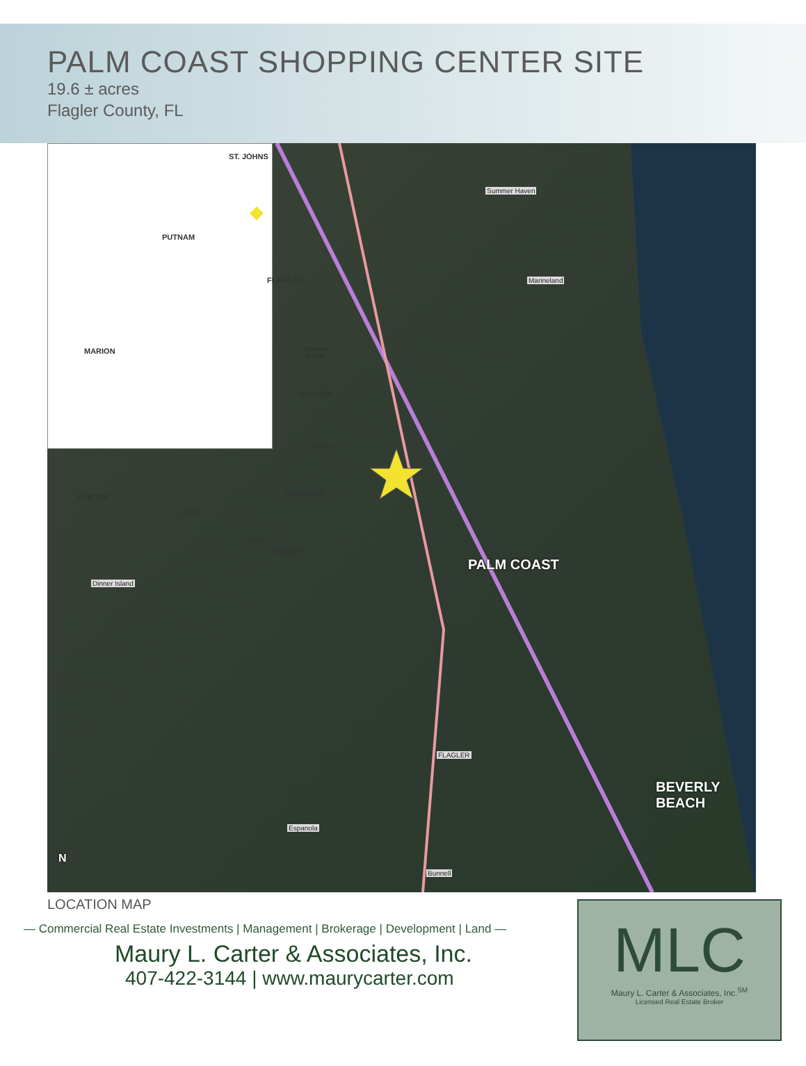PALM COAST SHOPPING CENTER SITE
19.6 ± acres
Flagler County, FL
ST. JOHNS
PUTNAM
FLAGLER
Daytona Beach MARION
VOLUSIA
Deltona
SUMTER SEMINOLE
LAKE
Orlando
ORANGE
PALM COAST
BEVERLY BEACH
Dinner Island
FLAGLER
Espanola
Bunnell
Summer Haven
Marineland
N
LOCATION MAP
— Commercial Real Estate Investments | Management | Brokerage | Development | Land —
Maury L. Carter & Associates, Inc.
407-422-3144 | www.maurycarter.com
MLC
Maury L. Carter & Associates, Inc.<sup>SM</sup>
Licensed Real Estate Broker